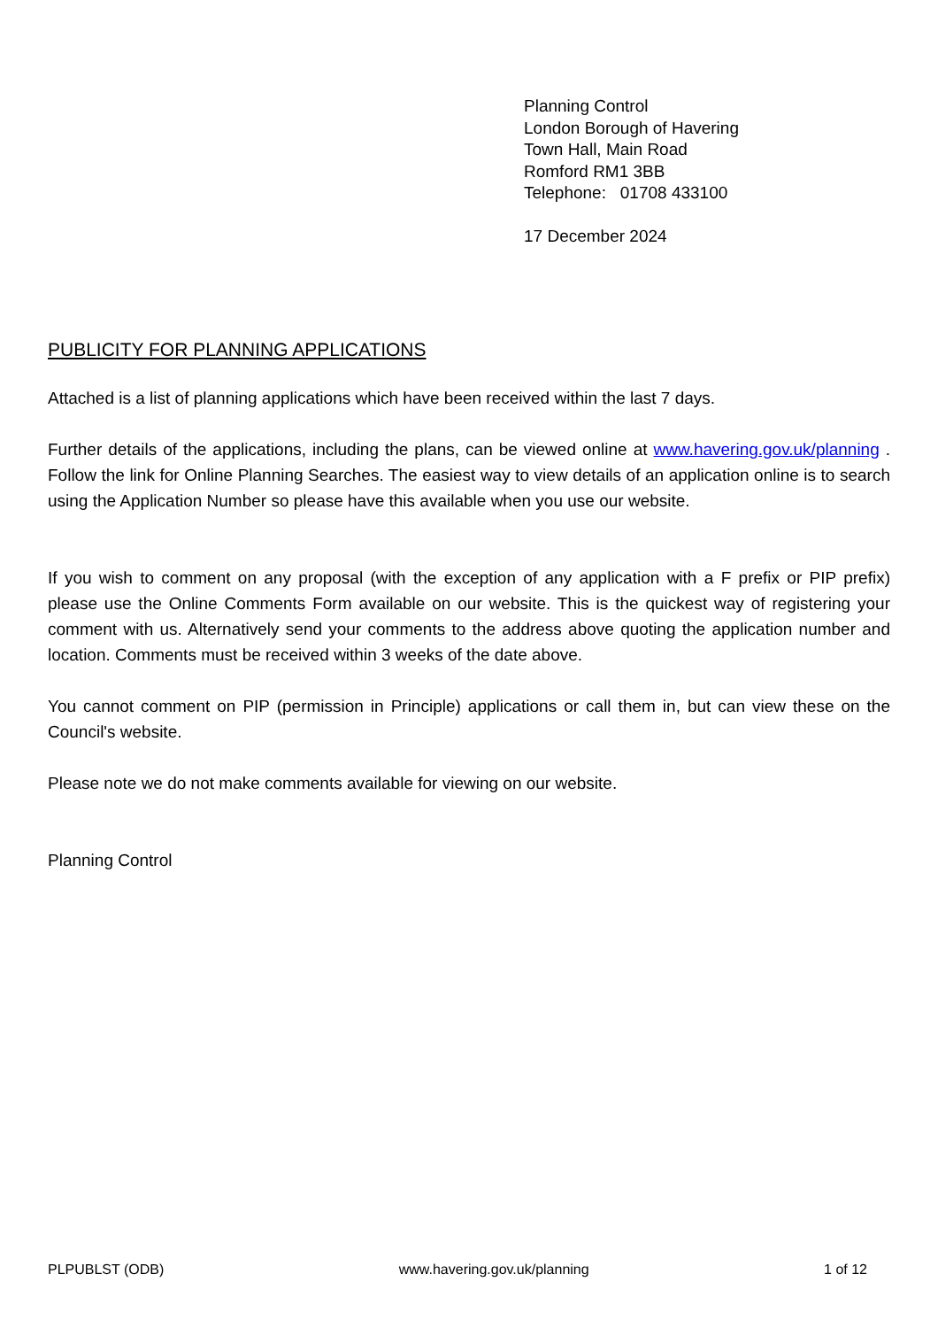Planning Control
London Borough of Havering
Town Hall, Main Road
Romford RM1 3BB
Telephone: 01708 433100
17 December 2024
PUBLICITY FOR PLANNING APPLICATIONS
Attached is a list of planning applications which have been received within the last 7 days.
Further details of the applications, including the plans, can be viewed online at www.havering.gov.uk/planning . Follow the link for Online Planning Searches. The easiest way to view details of an application online is to search using the Application Number so please have this available when you use our website.
If you wish to comment on any proposal (with the exception of any application with a F prefix or PIP prefix) please use the Online Comments Form available on our website. This is the quickest way of registering your comment with us. Alternatively send your comments to the address above quoting the application number and location. Comments must be received within 3 weeks of the date above.
You cannot comment on PIP (permission in Principle) applications or call them in, but can view these on the Council's website.
Please note we do not make comments available for viewing on our website.
Planning Control
PLPUBLST (ODB) www.havering.gov.uk/planning 1 of 12